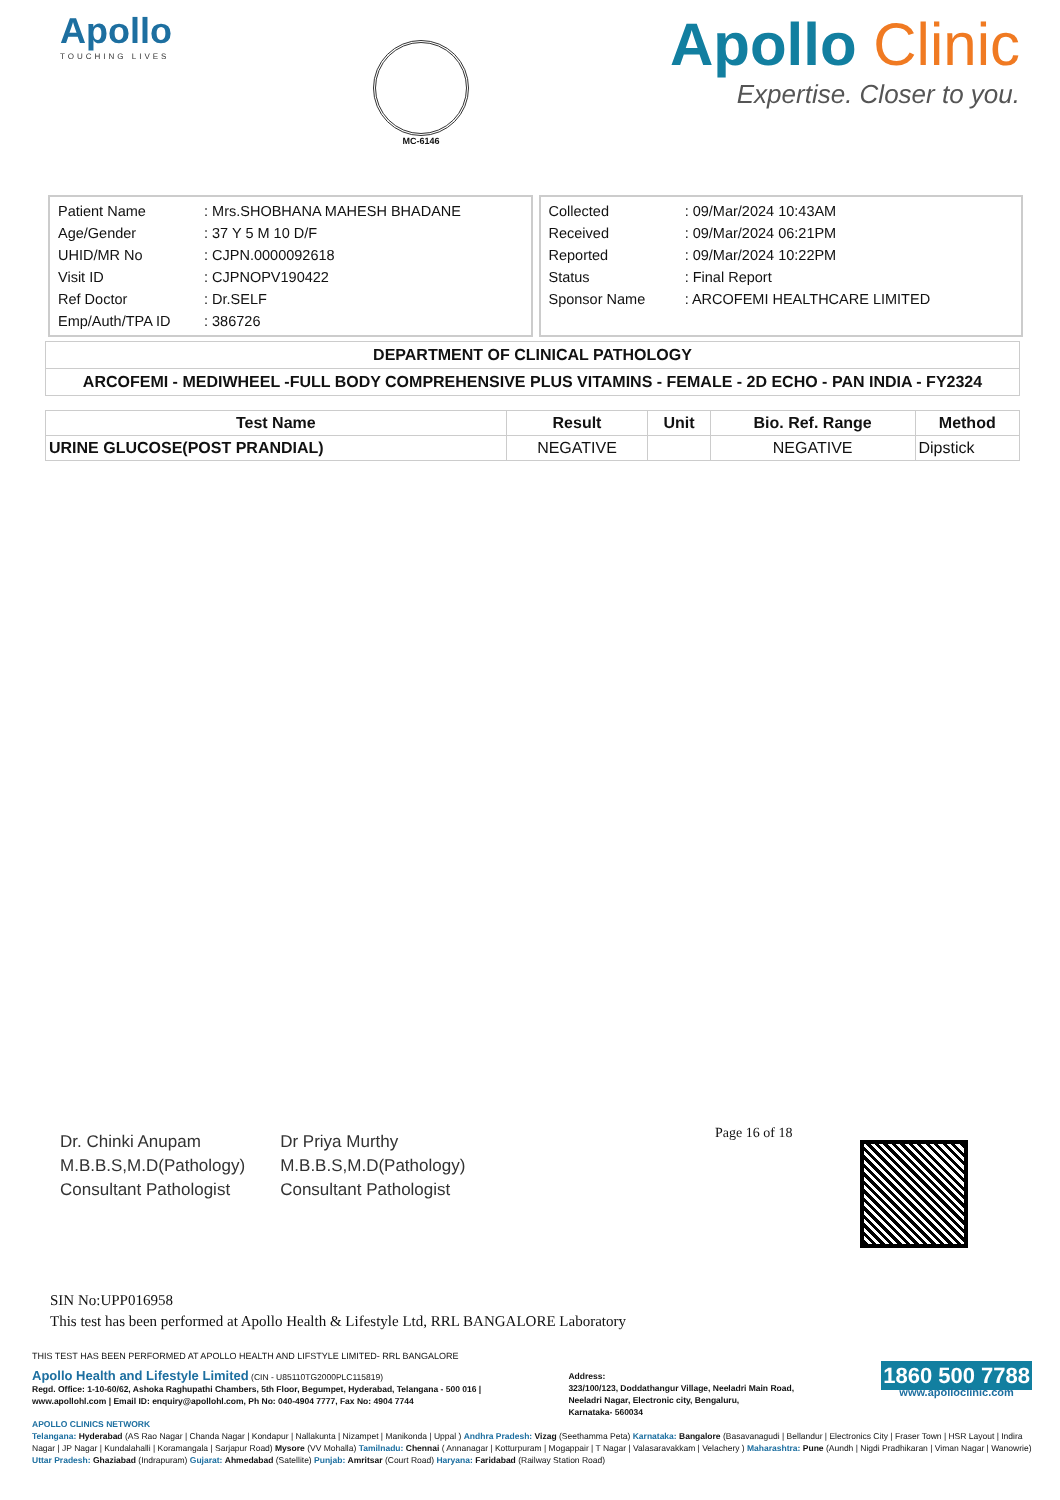Apollo
TOUCHING LIVES
MC-6146
Apollo Clinic
Expertise. Closer to you.
| Patient Name | : Mrs.SHOBHANA MAHESH BHADANE |
| Age/Gender | : 37 Y 5 M 10 D/F |
| UHID/MR No | : CJPN.0000092618 |
| Visit ID | : CJPNOPV190422 |
| Ref Doctor | : Dr.SELF |
| Emp/Auth/TPA ID | : 386726 |
| Collected | : 09/Mar/2024 10:43AM |
| Received | : 09/Mar/2024 06:21PM |
| Reported | : 09/Mar/2024 10:22PM |
| Status | : Final Report |
| Sponsor Name | : ARCOFEMI HEALTHCARE LIMITED |
| DEPARTMENT OF CLINICAL PATHOLOGY |
| ARCOFEMI - MEDIWHEEL -FULL BODY COMPREHENSIVE PLUS VITAMINS - FEMALE - 2D ECHO - PAN INDIA - FY2324 |
| Test Name | Result | Unit | Bio. Ref. Range | Method |
| --- | --- | --- | --- | --- |
| URINE GLUCOSE(POST PRANDIAL) | NEGATIVE | | NEGATIVE | Dipstick |
Page 16 of 18
Dr. Chinki Anupam
M.B.B.S,M.D(Pathology)
Consultant Pathologist
Dr Priya Murthy
M.B.B.S,M.D(Pathology)
Consultant Pathologist
SIN No:UPP016958
This test has been performed at Apollo Health & Lifestyle Ltd, RRL BANGALORE Laboratory
THIS TEST HAS BEEN PERFORMED AT APOLLO HEALTH AND LIFSTYLE LIMITED- RRL BANGALORE
Apollo Health and Lifestyle Limited (CIN - U85110TG2000PLC115819)
Regd. Office: 1-10-60/62, Ashoka Raghupathi Chambers, 5th Floor, Begumpet, Hyderabad, Telangana - 500 016 |
www.apollohl.com | Email ID: enquiry@apollohl.com, Ph No: 040-4904 7777, Fax No: 4904 7744
Address:
323/100/123, Doddathangur Village, Neeladri Main Road,
Neeladri Nagar, Electronic city, Bengaluru,
Karnataka- 560034
1860 500 7788
www.apolloclinic.com
APOLLO CLINICS NETWORK
Telangana: Hyderabad (AS Rao Nagar | Chanda Nagar | Kondapur | Nallakunta | Nizampet | Manikonda | Uppal ) Andhra Pradesh: Vizag (Seethamma Peta) Karnataka: Bangalore (Basavanagudi | Bellandur | Electronics City | Fraser Town | HSR Layout | Indira Nagar | JP Nagar | Kundalahalli | Koramangala | Sarjapur Road) Mysore (VV Mohalla) Tamilnadu: Chennai ( Annanagar | Kotturpuram | Mogappair | T Nagar | Valasaravakkam | Velachery ) Maharashtra: Pune (Aundh | Nigdi Pradhikaran | Viman Nagar | Wanowrie) Uttar Pradesh: Ghaziabad (Indrapuram) Gujarat: Ahmedabad (Satellite) Punjab: Amritsar (Court Road) Haryana: Faridabad (Railway Station Road)